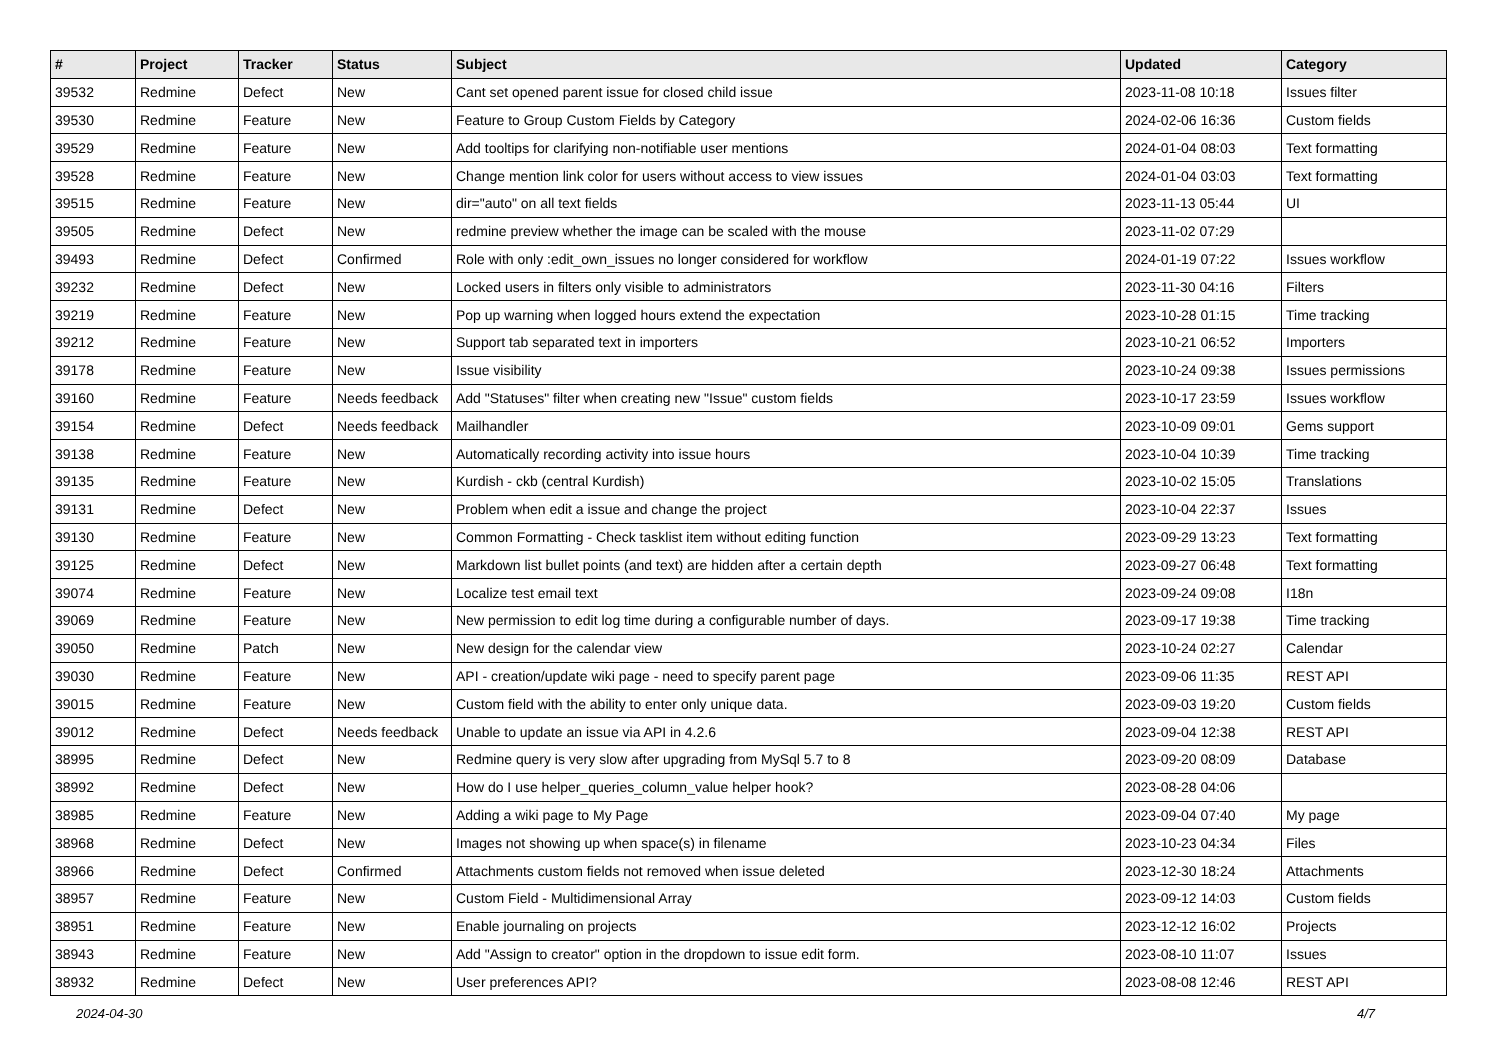| # | Project | Tracker | Status | Subject | Updated | Category |
| --- | --- | --- | --- | --- | --- | --- |
| 39532 | Redmine | Defect | New | Cant set opened parent issue for closed child issue | 2023-11-08 10:18 | Issues filter |
| 39530 | Redmine | Feature | New | Feature to Group Custom Fields by Category | 2024-02-06 16:36 | Custom fields |
| 39529 | Redmine | Feature | New | Add tooltips for clarifying non-notifiable user mentions | 2024-01-04 08:03 | Text formatting |
| 39528 | Redmine | Feature | New | Change mention link color for users without access to view issues | 2024-01-04 03:03 | Text formatting |
| 39515 | Redmine | Feature | New | dir="auto" on all text fields | 2023-11-13 05:44 | UI |
| 39505 | Redmine | Defect | New | redmine preview whether the image can be scaled with the mouse | 2023-11-02 07:29 | |
| 39493 | Redmine | Defect | Confirmed | Role with only :edit_own_issues no longer considered for workflow | 2024-01-19 07:22 | Issues workflow |
| 39232 | Redmine | Defect | New | Locked users in filters only visible to administrators | 2023-11-30 04:16 | Filters |
| 39219 | Redmine | Feature | New | Pop up warning when logged hours extend the expectation | 2023-10-28 01:15 | Time tracking |
| 39212 | Redmine | Feature | New | Support tab separated text in importers | 2023-10-21 06:52 | Importers |
| 39178 | Redmine | Feature | New | Issue visibility | 2023-10-24 09:38 | Issues permissions |
| 39160 | Redmine | Feature | Needs feedback | Add "Statuses" filter when creating new "Issue" custom fields | 2023-10-17 23:59 | Issues workflow |
| 39154 | Redmine | Defect | Needs feedback | Mailhandler | 2023-10-09 09:01 | Gems support |
| 39138 | Redmine | Feature | New | Automatically recording activity into issue hours | 2023-10-04 10:39 | Time tracking |
| 39135 | Redmine | Feature | New | Kurdish - ckb (central Kurdish) | 2023-10-02 15:05 | Translations |
| 39131 | Redmine | Defect | New | Problem when edit a issue and change the project | 2023-10-04 22:37 | Issues |
| 39130 | Redmine | Feature | New | Common Formatting - Check tasklist item without editing function | 2023-09-29 13:23 | Text formatting |
| 39125 | Redmine | Defect | New | Markdown list bullet points (and text) are hidden after a certain depth | 2023-09-27 06:48 | Text formatting |
| 39074 | Redmine | Feature | New | Localize test email text | 2023-09-24 09:08 | I18n |
| 39069 | Redmine | Feature | New | New permission to edit log time during a configurable number of days. | 2023-09-17 19:38 | Time tracking |
| 39050 | Redmine | Patch | New | New design for the calendar view | 2023-10-24 02:27 | Calendar |
| 39030 | Redmine | Feature | New | API - creation/update wiki page - need to specify parent page | 2023-09-06 11:35 | REST API |
| 39015 | Redmine | Feature | New | Custom field with the ability to enter only unique data. | 2023-09-03 19:20 | Custom fields |
| 39012 | Redmine | Defect | Needs feedback | Unable to update an issue via API in 4.2.6 | 2023-09-04 12:38 | REST API |
| 38995 | Redmine | Defect | New | Redmine query is very slow after upgrading from MySql 5.7 to 8 | 2023-09-20 08:09 | Database |
| 38992 | Redmine | Defect | New | How do I use helper_queries_column_value helper hook? | 2023-08-28 04:06 | |
| 38985 | Redmine | Feature | New | Adding a wiki page to My Page | 2023-09-04 07:40 | My page |
| 38968 | Redmine | Defect | New | Images not showing up when space(s) in filename | 2023-10-23 04:34 | Files |
| 38966 | Redmine | Defect | Confirmed | Attachments custom fields not removed when issue deleted | 2023-12-30 18:24 | Attachments |
| 38957 | Redmine | Feature | New | Custom Field - Multidimensional Array | 2023-09-12 14:03 | Custom fields |
| 38951 | Redmine | Feature | New | Enable journaling on projects | 2023-12-12 16:02 | Projects |
| 38943 | Redmine | Feature | New | Add "Assign to creator" option in the dropdown to issue edit form. | 2023-08-10 11:07 | Issues |
| 38932 | Redmine | Defect | New | User preferences API? | 2023-08-08 12:46 | REST API |
2024-04-30 4/7